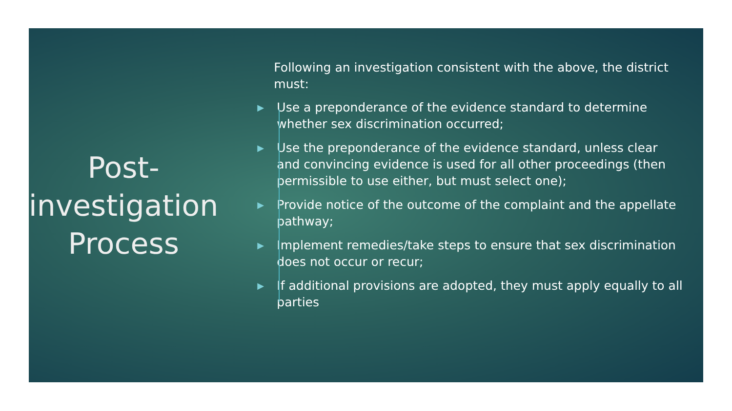Post-
investigation
Process
Following an investigation consistent with the above, the district must:
▶ Use a preponderance of the evidence standard to determine whether sex discrimination occurred;
▶ Use the preponderance of the evidence standard, unless clear and convincing evidence is used for all other proceedings (then permissible to use either, but must select one);
▶ Provide notice of the outcome of the complaint and the appellate pathway;
▶ Implement remedies/take steps to ensure that sex discrimination does not occur or recur;
▶ If additional provisions are adopted, they must apply equally to all parties